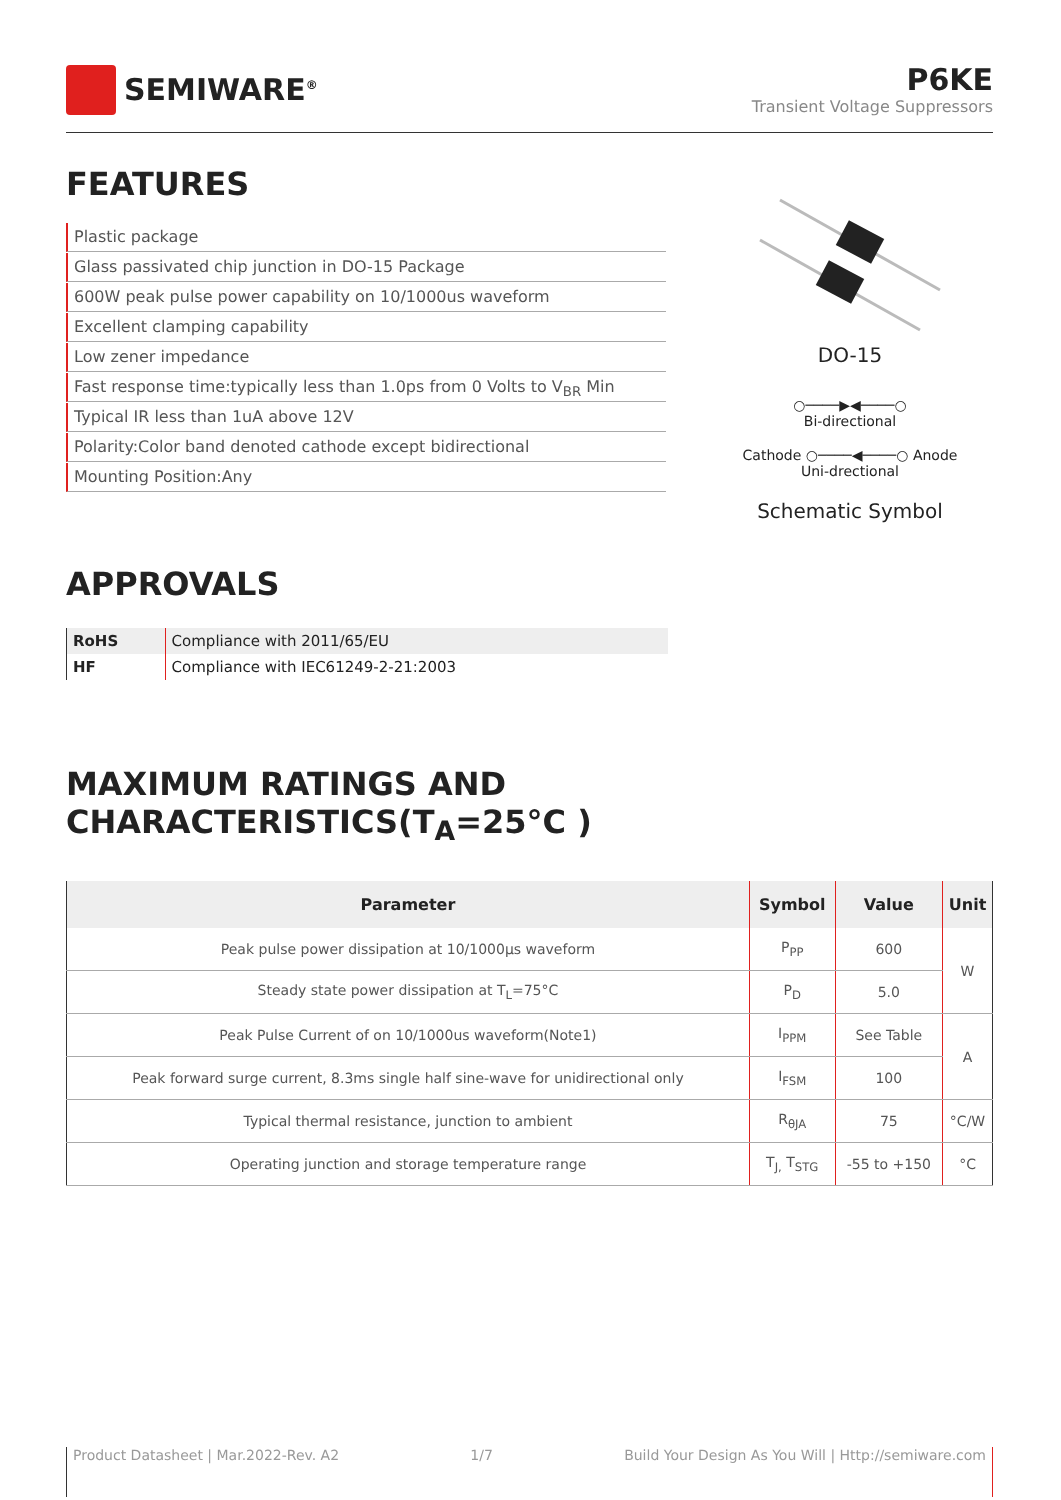SEMIWARE<sup>®</sup>
P6KE
Transient Voltage Suppressors
FEATURES
Plastic package
Glass passivated chip junction in DO-15 Package
600W peak pulse power capability on 10/1000us waveform
Excellent clamping capability
Low zener impedance
Fast response time:typically less than 1.0ps from 0 Volts to V<sub>BR</sub> Min
Typical IR less than 1uA above 12V
Polarity:Color band denoted cathode except bidirectional
Mounting Position:Any
DO-15
○────▶◀────○
Bi-directional
Cathode ○────◀────○ Anode
Uni-drectional
Schematic Symbol
APPROVALS
| RoHS | Compliance with 2011/65/EU |
| HF | Compliance with IEC61249-2-21:2003 |
MAXIMUM RATINGS AND CHARACTERISTICS(T<sub>A</sub>=25°C )
| Parameter | Symbol | Value | Unit |
| --- | --- | --- | --- |
| Peak pulse power dissipation at 10/1000μs waveform | P<sub>PP</sub> | 600 | W |
| Steady state power dissipation at T<sub>L</sub>=75°C | P<sub>D</sub> | 5.0 | |
| Peak Pulse Current of on 10/1000us waveform(Note1) | I<sub>PPM</sub> | See Table | A |
| Peak forward surge current, 8.3ms single half sine-wave for unidirectional only | I<sub>FSM</sub> | 100 | |
| Typical thermal resistance, junction to ambient | R<sub>θJA</sub> | 75 | °C/W |
| Operating junction and storage temperature range | T<sub>J,</sub> T<sub>STG</sub> | -55 to +150 | °C |
Product Datasheet | Mar.2022-Rev. A2 1/7 Build Your Design As You Will | Http://semiware.com